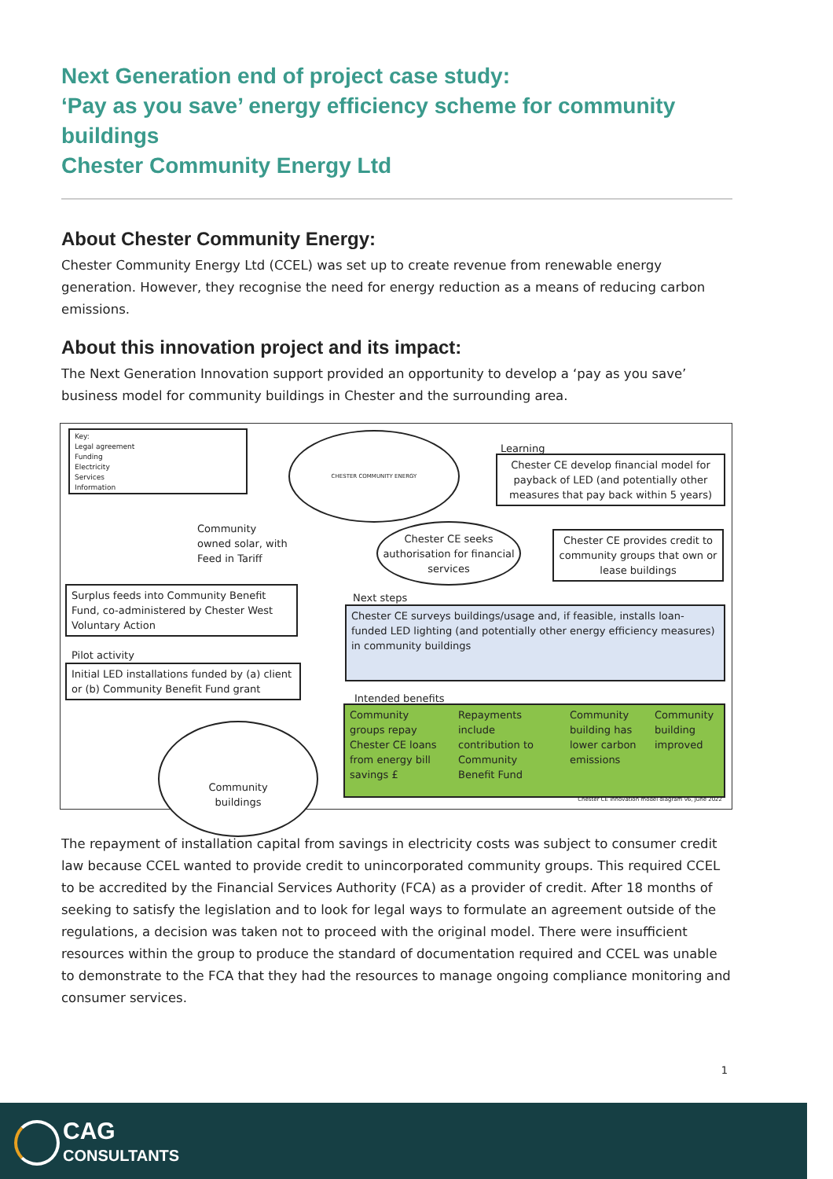Next Generation end of project case study:
‘Pay as you save’ energy efficiency scheme for community buildings
Chester Community Energy Ltd
About Chester Community Energy:
Chester Community Energy Ltd (CCEL) was set up to create revenue from renewable energy generation. However, they recognise the need for energy reduction as a means of reducing carbon emissions.
About this innovation project and its impact:
The Next Generation Innovation support provided an opportunity to develop a ‘pay as you save’ business model for community buildings in Chester and the surrounding area.
Key:
Legal agreement
Funding
Electricity
Services
Information
CHESTER COMMUNITY ENERGY
Learning
Chester CE develop financial model for payback of LED (and potentially other measures that pay back within 5 years)
Community
owned solar, with
Feed in Tariff
Chester CE seeks authorisation for financial services
Chester CE provides credit to community groups that own or lease buildings
Surplus feeds into Community Benefit Fund, co-administered by Chester West Voluntary Action
Next steps
Chester CE surveys buildings/usage and, if feasible, installs loan-funded LED lighting (and potentially other energy efficiency measures) in community buildings
Pilot activity
Initial LED installations funded by (a) client or (b) Community Benefit Fund grant
Intended benefits
Community groups repay Chester CE loans from energy bill savings £
Repayments include contribution to Community Benefit Fund
Community building has lower carbon emissions
Community building improved
Community
buildings
Chester CE innovation model diagram v6, June 2022
The repayment of installation capital from savings in electricity costs was subject to consumer credit law because CCEL wanted to provide credit to unincorporated community groups. This required CCEL to be accredited by the Financial Services Authority (FCA) as a provider of credit. After 18 months of seeking to satisfy the legislation and to look for legal ways to formulate an agreement outside of the regulations, a decision was taken not to proceed with the original model. There were insufficient resources within the group to produce the standard of documentation required and CCEL was unable to demonstrate to the FCA that they had the resources to manage ongoing compliance monitoring and consumer services.
1
CAG
CONSULTANTS